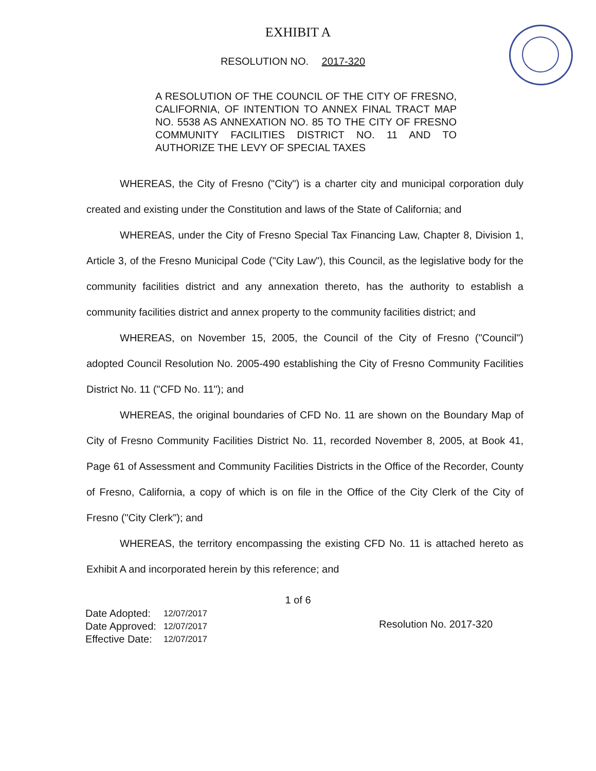EXHIBIT A
RESOLUTION NO. 2017-320
A RESOLUTION OF THE COUNCIL OF THE CITY OF FRESNO, CALIFORNIA, OF INTENTION TO ANNEX FINAL TRACT MAP NO. 5538 AS ANNEXATION NO. 85 TO THE CITY OF FRESNO COMMUNITY FACILITIES DISTRICT NO. 11 AND TO AUTHORIZE THE LEVY OF SPECIAL TAXES
WHEREAS, the City of Fresno ("City") is a charter city and municipal corporation duly created and existing under the Constitution and laws of the State of California; and
WHEREAS, under the City of Fresno Special Tax Financing Law, Chapter 8, Division 1, Article 3, of the Fresno Municipal Code ("City Law"), this Council, as the legislative body for the community facilities district and any annexation thereto, has the authority to establish a community facilities district and annex property to the community facilities district; and
WHEREAS, on November 15, 2005, the Council of the City of Fresno ("Council") adopted Council Resolution No. 2005-490 establishing the City of Fresno Community Facilities District No. 11 ("CFD No. 11"); and
WHEREAS, the original boundaries of CFD No. 11 are shown on the Boundary Map of City of Fresno Community Facilities District No. 11, recorded November 8, 2005, at Book 41, Page 61 of Assessment and Community Facilities Districts in the Office of the Recorder, County of Fresno, California, a copy of which is on file in the Office of the City Clerk of the City of Fresno ("City Clerk"); and
WHEREAS, the territory encompassing the existing CFD No. 11 is attached hereto as Exhibit A and incorporated herein by this reference; and
1 of 6
| Date Adopted: | 12/07/2017 |
| Date Approved: | 12/07/2017 |
| Effective Date: | 12/07/2017 |
Resolution No. 2017-320